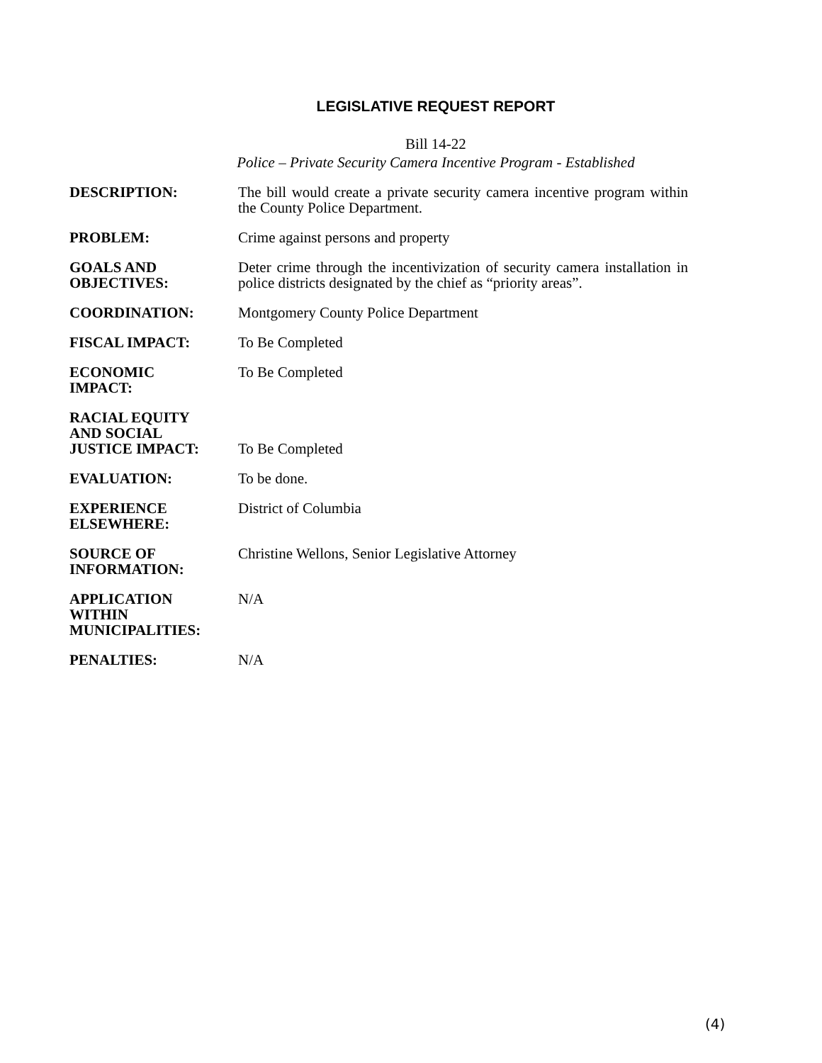LEGISLATIVE REQUEST REPORT
Bill 14-22
Police – Private Security Camera Incentive Program - Established
DESCRIPTION: The bill would create a private security camera incentive program within the County Police Department.
PROBLEM: Crime against persons and property
GOALS AND
OBJECTIVES:
Deter crime through the incentivization of security camera installation in police districts designated by the chief as “priority areas”.
COORDINATION: Montgomery County Police Department
FISCAL IMPACT: To Be Completed
ECONOMIC
IMPACT:
To Be Completed
RACIAL EQUITY
AND SOCIAL
JUSTICE IMPACT:
To Be Completed
EVALUATION: To be done.
EXPERIENCE
ELSEWHERE:
District of Columbia
SOURCE OF
INFORMATION:
Christine Wellons, Senior Legislative Attorney
APPLICATION
WITHIN
MUNICIPALITIES:
N/A
PENALTIES: N/A
(4)